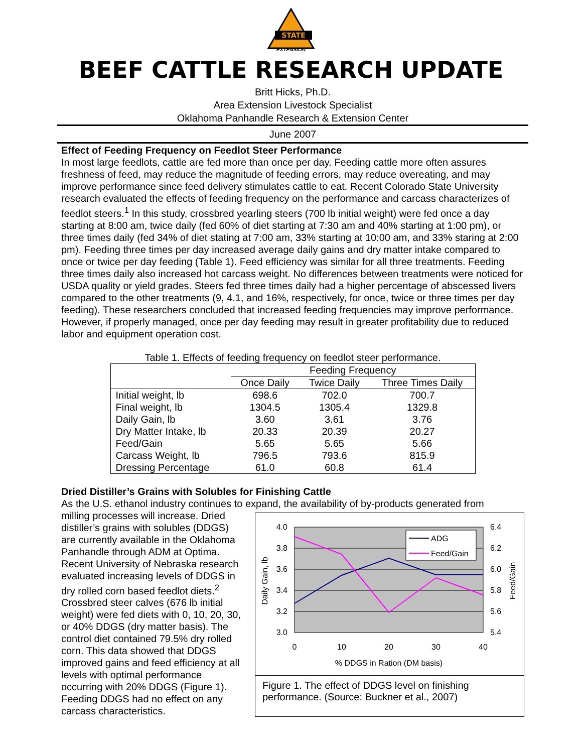STATE
EXTENSION
BEEF CATTLE RESEARCH UPDATE
Britt Hicks, Ph.D.
Area Extension Livestock Specialist
Oklahoma Panhandle Research & Extension Center
June 2007
Effect of Feeding Frequency on Feedlot Steer Performance
In most large feedlots, cattle are fed more than once per day. Feeding cattle more often assures freshness of feed, may reduce the magnitude of feeding errors, may reduce overeating, and may improve performance since feed delivery stimulates cattle to eat. Recent Colorado State University research evaluated the effects of feeding frequency on the performance and carcass characterizes of feedlot steers.<sup>1</sup> In this study, crossbred yearling steers (700 lb initial weight) were fed once a day starting at 8:00 am, twice daily (fed 60% of diet starting at 7:30 am and 40% starting at 1:00 pm), or three times daily (fed 34% of diet stating at 7:00 am, 33% starting at 10:00 am, and 33% staring at 2:00 pm). Feeding three times per day increased average daily gains and dry matter intake compared to once or twice per day feeding (Table 1). Feed efficiency was similar for all three treatments. Feeding three times daily also increased hot carcass weight. No differences between treatments were noticed for USDA quality or yield grades. Steers fed three times daily had a higher percentage of abscessed livers compared to the other treatments (9, 4.1, and 16%, respectively, for once, twice or three times per day feeding). These researchers concluded that increased feeding frequencies may improve performance. However, if properly managed, once per day feeding may result in greater profitability due to reduced labor and equipment operation cost.
Table 1. Effects of feeding frequency on feedlot steer performance.
| | Feeding Frequency | | |
| --- | --- | --- | --- |
| | Once Daily | Twice Daily | Three Times Daily |
| Initial weight, lb | 698.6 | 702.0 | 700.7 |
| Final weight, lb | 1304.5 | 1305.4 | 1329.8 |
| Daily Gain, lb | 3.60 | 3.61 | 3.76 |
| Dry Matter Intake, lb | 20.33 | 20.39 | 20.27 |
| Feed/Gain | 5.65 | 5.65 | 5.66 |
| Carcass Weight, lb | 796.5 | 793.6 | 815.9 |
| Dressing Percentage | 61.0 | 60.8 | 61.4 |
Dried Distiller’s Grains with Solubles for Finishing Cattle
As the U.S. ethanol industry continues to expand, the availability of by-products generated from
milling processes will increase. Dried distiller’s grains with solubles (DDGS) are currently available in the Oklahoma Panhandle through ADM at Optima. Recent University of Nebraska research evaluated increasing levels of DDGS in dry rolled corn based feedlot diets.<sup>2</sup> Crossbred steer calves (676 lb initial weight) were fed diets with 0, 10, 20, 30, or 40% DDGS (dry matter basis). The control diet contained 79.5% dry rolled corn. This data showed that DDGS improved gains and feed efficiency at all levels with optimal performance occurring with 20% DDGS (Figure 1). Feeding DDGS had no effect on any carcass characteristics.
4.0
3.8
3.6
3.4
3.2
3.0
6.4
6.2
6.0
5.8
5.6
5.4
0
10
20
30
40
% DDGS in Ration (DM basis)
Daily Gain, lb
Feed/Gain
ADG
Feed/Gain
Figure 1. The effect of DDGS level on finishing performance. (Source: Buckner et al., 2007)